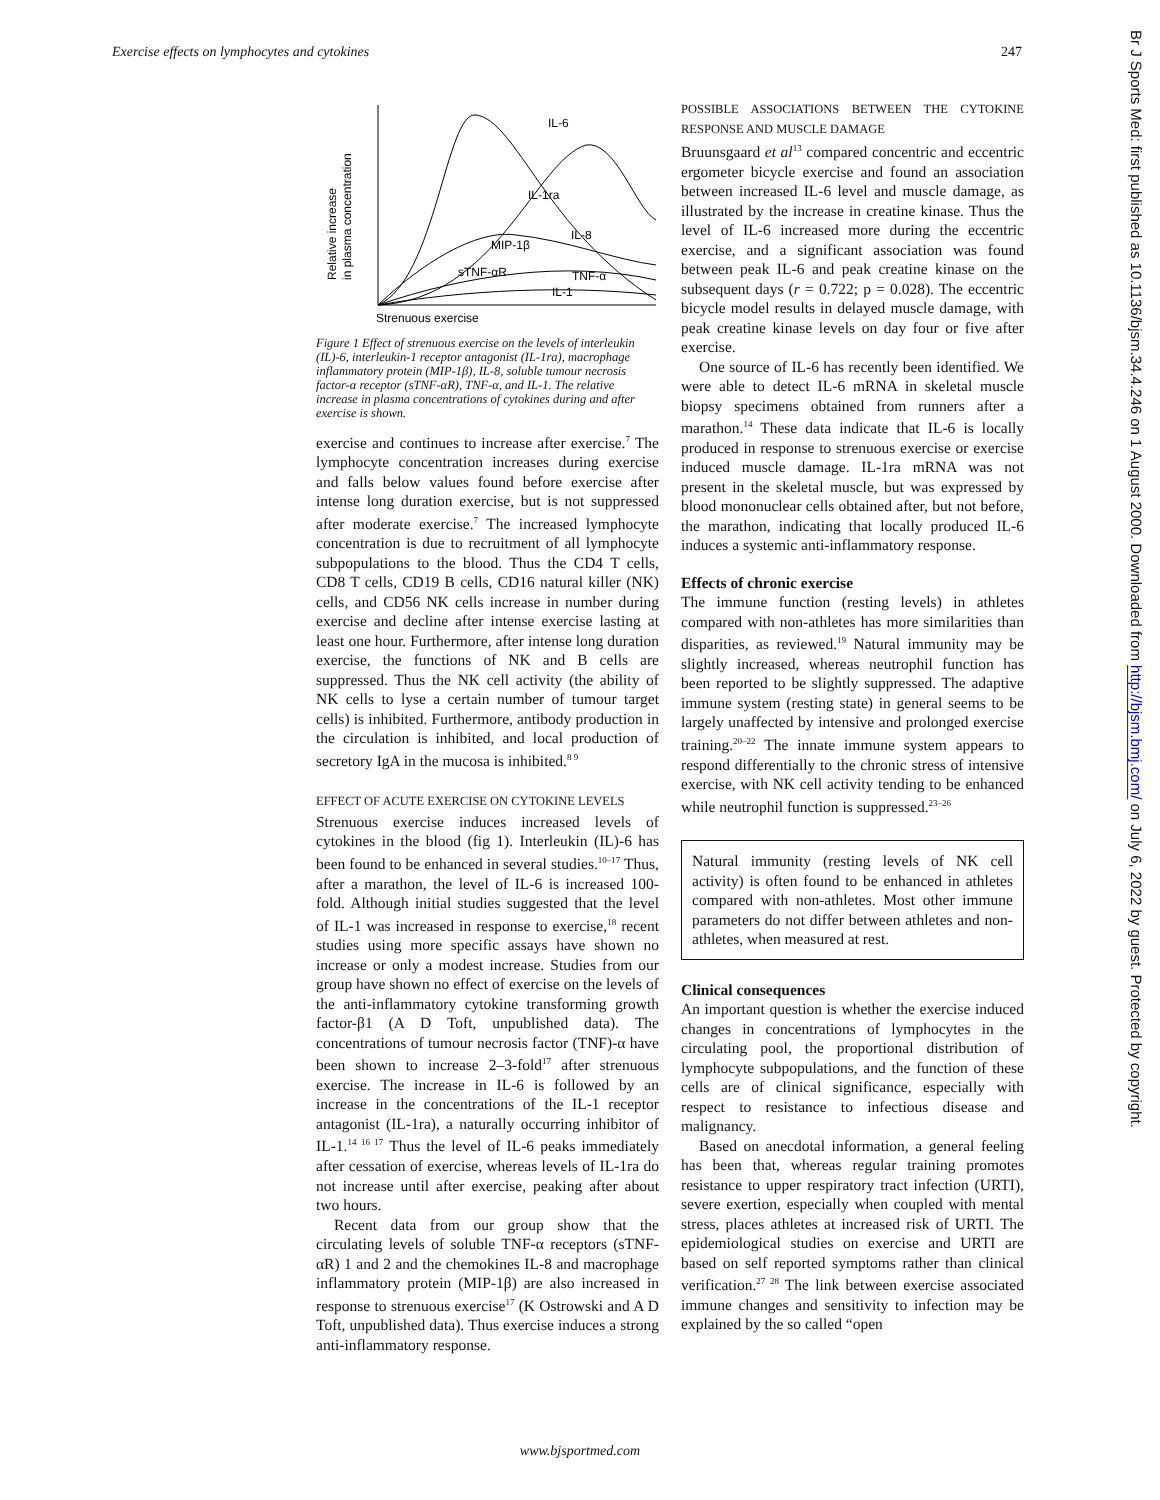Exercise effects on lymphocytes and cytokines 247
Relative increase
in plasma concentration
IL-6
IL-1ra
IL-8
MIP-1β
sTNF-αR
TNF-α
IL-1
Strenuous exercise
Figure 1 Effect of strenuous exercise on the levels of interleukin (IL)-6, interleukin-1 receptor antagonist (IL-1ra), macrophage inflammatory protein (MIP-1β), IL-8, soluble tumour necrosis factor-α receptor (sTNF-αR), TNF-α, and IL-1. The relative increase in plasma concentrations of cytokines during and after exercise is shown.
exercise and continues to increase after exercise.<sup>7</sup> The lymphocyte concentration increases during exercise and falls below values found before exercise after intense long duration exercise, but is not suppressed after moderate exercise.<sup>7</sup> The increased lymphocyte concentration is due to recruitment of all lymphocyte subpopulations to the blood. Thus the CD4 T cells, CD8 T cells, CD19 B cells, CD16 natural killer (NK) cells, and CD56 NK cells increase in number during exercise and decline after intense exercise lasting at least one hour. Furthermore, after intense long duration exercise, the functions of NK and B cells are suppressed. Thus the NK cell activity (the ability of NK cells to lyse a certain number of tumour target cells) is inhibited. Furthermore, antibody production in the circulation is inhibited, and local production of secretory IgA in the mucosa is inhibited.<sup>8 9</sup>
EFFECT OF ACUTE EXERCISE ON CYTOKINE LEVELS
Strenuous exercise induces increased levels of cytokines in the blood (fig 1). Interleukin (IL)-6 has been found to be enhanced in several studies.<sup>10–17</sup> Thus, after a marathon, the level of IL-6 is increased 100-fold. Although initial studies suggested that the level of IL-1 was increased in response to exercise,<sup>18</sup> recent studies using more specific assays have shown no increase or only a modest increase. Studies from our group have shown no effect of exercise on the levels of the anti-inflammatory cytokine transforming growth factor-β1 (A D Toft, unpublished data). The concentrations of tumour necrosis factor (TNF)-α have been shown to increase 2–3-fold<sup>17</sup> after strenuous exercise. The increase in IL-6 is followed by an increase in the concentrations of the IL-1 receptor antagonist (IL-1ra), a naturally occurring inhibitor of IL-1.<sup>14 16 17</sup> Thus the level of IL-6 peaks immediately after cessation of exercise, whereas levels of IL-1ra do not increase until after exercise, peaking after about two hours.
Recent data from our group show that the circulating levels of soluble TNF-α receptors (sTNF-αR) 1 and 2 and the chemokines IL-8 and macrophage inflammatory protein (MIP-1β) are also increased in response to strenuous exercise<sup>17</sup> (K Ostrowski and A D Toft, unpublished data). Thus exercise induces a strong anti-inflammatory response.
POSSIBLE ASSOCIATIONS BETWEEN THE CYTOKINE RESPONSE AND MUSCLE DAMAGE
Bruunsgaard et al<sup>13</sup> compared concentric and eccentric ergometer bicycle exercise and found an association between increased IL-6 level and muscle damage, as illustrated by the increase in creatine kinase. Thus the level of IL-6 increased more during the eccentric exercise, and a significant association was found between peak IL-6 and peak creatine kinase on the subsequent days (r = 0.722; p = 0.028). The eccentric bicycle model results in delayed muscle damage, with peak creatine kinase levels on day four or five after exercise.
One source of IL-6 has recently been identified. We were able to detect IL-6 mRNA in skeletal muscle biopsy specimens obtained from runners after a marathon.<sup>14</sup> These data indicate that IL-6 is locally produced in response to strenuous exercise or exercise induced muscle damage. IL-1ra mRNA was not present in the skeletal muscle, but was expressed by blood mononuclear cells obtained after, but not before, the marathon, indicating that locally produced IL-6 induces a systemic anti-inflammatory response.
Effects of chronic exercise
The immune function (resting levels) in athletes compared with non-athletes has more similarities than disparities, as reviewed.<sup>19</sup> Natural immunity may be slightly increased, whereas neutrophil function has been reported to be slightly suppressed. The adaptive immune system (resting state) in general seems to be largely unaffected by intensive and prolonged exercise training.<sup>20–22</sup> The innate immune system appears to respond differentially to the chronic stress of intensive exercise, with NK cell activity tending to be enhanced while neutrophil function is suppressed.<sup>23–26</sup>
Natural immunity (resting levels of NK cell activity) is often found to be enhanced in athletes compared with non-athletes. Most other immune parameters do not differ between athletes and non-athletes, when measured at rest.
Clinical consequences
An important question is whether the exercise induced changes in concentrations of lymphocytes in the circulating pool, the proportional distribution of lymphocyte subpopulations, and the function of these cells are of clinical significance, especially with respect to resistance to infectious disease and malignancy.
Based on anecdotal information, a general feeling has been that, whereas regular training promotes resistance to upper respiratory tract infection (URTI), severe exertion, especially when coupled with mental stress, places athletes at increased risk of URTI. The epidemiological studies on exercise and URTI are based on self reported symptoms rather than clinical verification.<sup>27 28</sup> The link between exercise associated immune changes and sensitivity to infection may be explained by the so called “open
www.bjsportmed.com
Br J Sports Med: first published as 10.1136/bjsm.34.4.246 on 1 August 2000. Downloaded from http://bjsm.bmj.com/ on July 6, 2022 by guest. Protected by copyright.